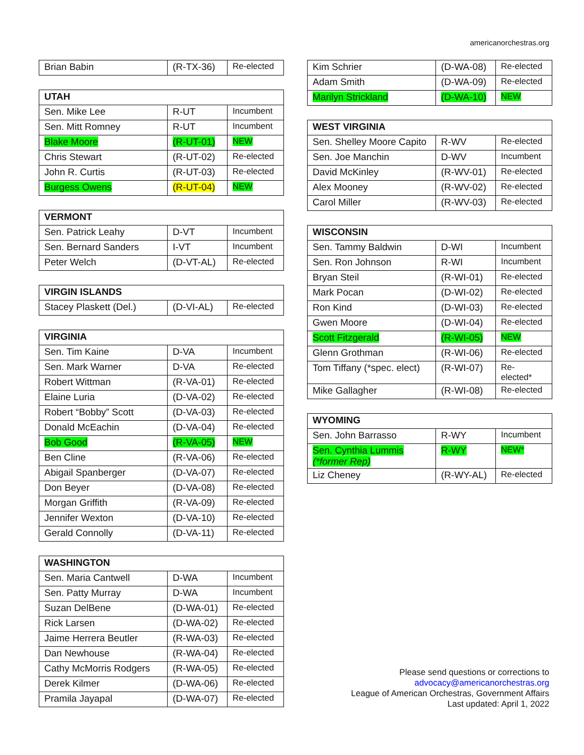americanorchestras.org
| Brian Babin | (R-TX-36) | Re-elected |
| UTAH | | |
| Sen. Mike Lee | R-UT | Incumbent |
| Sen. Mitt Romney | R-UT | Incumbent |
| Blake Moore | (R-UT-01) | NEW |
| Chris Stewart | (R-UT-02) | Re-elected |
| John R. Curtis | (R-UT-03) | Re-elected |
| Burgess Owens | (R-UT-04) | NEW |
| VERMONT | | |
| Sen. Patrick Leahy | D-VT | Incumbent |
| Sen. Bernard Sanders | I-VT | Incumbent |
| Peter Welch | (D-VT-AL) | Re-elected |
| VIRGIN ISLANDS | | |
| Stacey Plaskett (Del.) | (D-VI-AL) | Re-elected |
| VIRGINIA | | |
| Sen. Tim Kaine | D-VA | Incumbent |
| Sen. Mark Warner | D-VA | Re-elected |
| Robert Wittman | (R-VA-01) | Re-elected |
| Elaine Luria | (D-VA-02) | Re-elected |
| Robert “Bobby” Scott | (D-VA-03) | Re-elected |
| Donald McEachin | (D-VA-04) | Re-elected |
| Bob Good | (R-VA-05) | NEW |
| Ben Cline | (R-VA-06) | Re-elected |
| Abigail Spanberger | (D-VA-07) | Re-elected |
| Don Beyer | (D-VA-08) | Re-elected |
| Morgan Griffith | (R-VA-09) | Re-elected |
| Jennifer Wexton | (D-VA-10) | Re-elected |
| Gerald Connolly | (D-VA-11) | Re-elected |
| WASHINGTON | | |
| Sen. Maria Cantwell | D-WA | Incumbent |
| Sen. Patty Murray | D-WA | Incumbent |
| Suzan DelBene | (D-WA-01) | Re-elected |
| Rick Larsen | (D-WA-02) | Re-elected |
| Jaime Herrera Beutler | (R-WA-03) | Re-elected |
| Dan Newhouse | (R-WA-04) | Re-elected |
| Cathy McMorris Rodgers | (R-WA-05) | Re-elected |
| Derek Kilmer | (D-WA-06) | Re-elected |
| Pramila Jayapal | (D-WA-07) | Re-elected |
| Kim Schrier | (D-WA-08) | Re-elected |
| Adam Smith | (D-WA-09) | Re-elected |
| Marilyn Strickland | (D-WA-10) | NEW |
| WEST VIRGINIA | | |
| Sen. Shelley Moore Capito | R-WV | Re-elected |
| Sen. Joe Manchin | D-WV | Incumbent |
| David McKinley | (R-WV-01) | Re-elected |
| Alex Mooney | (R-WV-02) | Re-elected |
| Carol Miller | (R-WV-03) | Re-elected |
| WISCONSIN | | |
| Sen. Tammy Baldwin | D-WI | Incumbent |
| Sen. Ron Johnson | R-WI | Incumbent |
| Bryan Steil | (R-WI-01) | Re-elected |
| Mark Pocan | (D-WI-02) | Re-elected |
| Ron Kind | (D-WI-03) | Re-elected |
| Gwen Moore | (D-WI-04) | Re-elected |
| Scott Fitzgerald | (R-WI-05) | NEW |
| Glenn Grothman | (R-WI-06) | Re-elected |
| Tom Tiffany (*spec. elect) | (R-WI-07) | Re- elected* |
| Mike Gallagher | (R-WI-08) | Re-elected |
| WYOMING | | |
| Sen. John Barrasso | R-WY | Incumbent |
| Sen. Cynthia Lummis (*former Rep) | R-WY | NEW* |
| Liz Cheney | (R-WY-AL) | Re-elected |
Please send questions or corrections to
advocacy@americanorchestras.org
League of American Orchestras, Government Affairs
Last updated: April 1, 2022